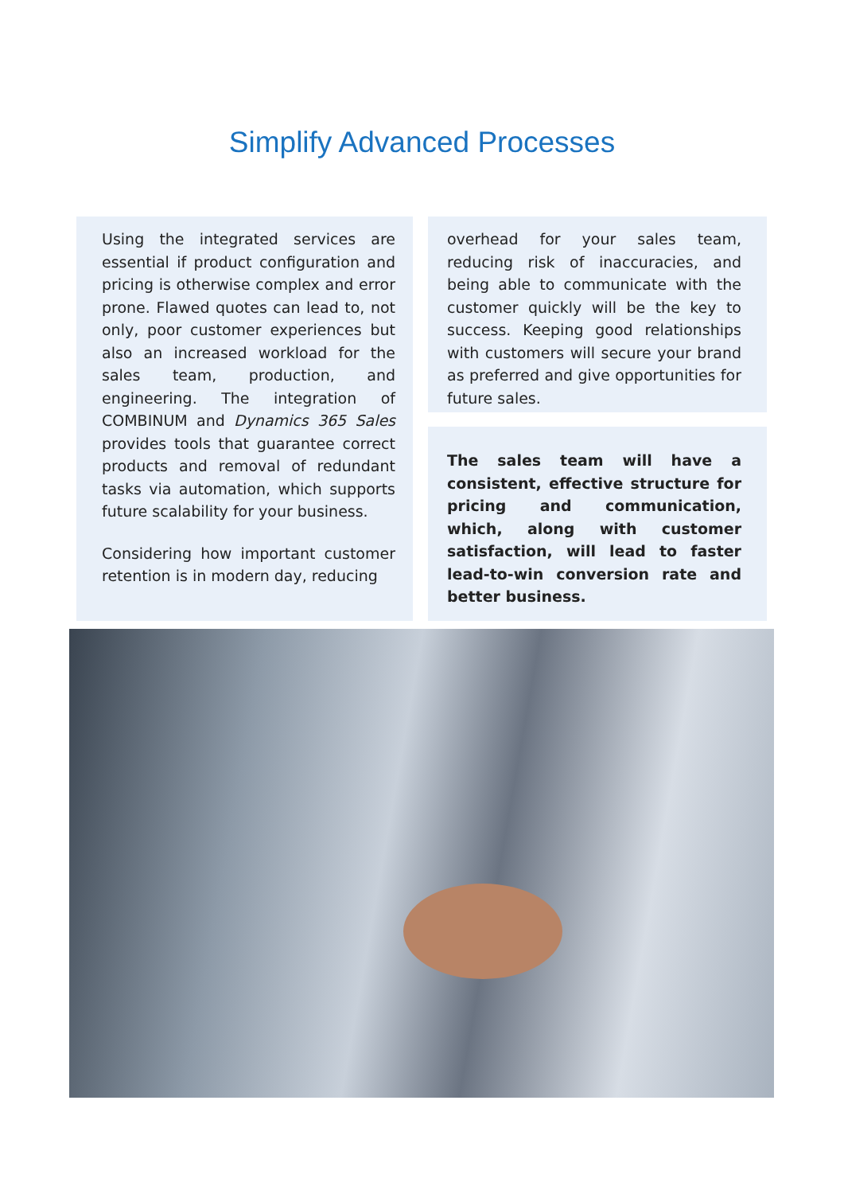Simplify Advanced Processes
Using the integrated services are essential if product configuration and pricing is otherwise complex and error prone. Flawed quotes can lead to, not only, poor customer experiences but also an increased workload for the sales team, production, and engineering. The integration of COMBINUM and Dynamics 365 Sales provides tools that guarantee correct products and removal of redundant tasks via automation, which supports future scalability for your business.
Considering how important customer retention is in modern day, reducing
overhead for your sales team, reducing risk of inaccuracies, and being able to communicate with the customer quickly will be the key to success. Keeping good relationships with customers will secure your brand as preferred and give opportunities for future sales.
The sales team will have a consistent, effective structure for pricing and communication, which, along with customer satisfaction, will lead to faster lead-to-win conversion rate and better business.